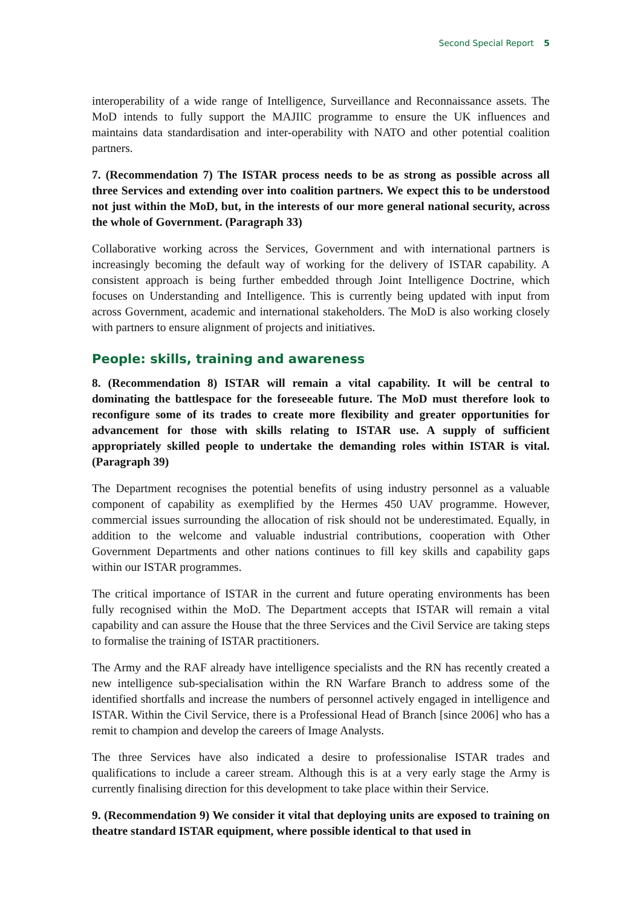Second Special Report 5
interoperability of a wide range of Intelligence, Surveillance and Reconnaissance assets. The MoD intends to fully support the MAJIIC programme to ensure the UK influences and maintains data standardisation and inter-operability with NATO and other potential coalition partners.
7. (Recommendation 7) The ISTAR process needs to be as strong as possible across all three Services and extending over into coalition partners. We expect this to be understood not just within the MoD, but, in the interests of our more general national security, across the whole of Government. (Paragraph 33)
Collaborative working across the Services, Government and with international partners is increasingly becoming the default way of working for the delivery of ISTAR capability. A consistent approach is being further embedded through Joint Intelligence Doctrine, which focuses on Understanding and Intelligence. This is currently being updated with input from across Government, academic and international stakeholders. The MoD is also working closely with partners to ensure alignment of projects and initiatives.
People: skills, training and awareness
8. (Recommendation 8) ISTAR will remain a vital capability. It will be central to dominating the battlespace for the foreseeable future. The MoD must therefore look to reconfigure some of its trades to create more flexibility and greater opportunities for advancement for those with skills relating to ISTAR use. A supply of sufficient appropriately skilled people to undertake the demanding roles within ISTAR is vital. (Paragraph 39)
The Department recognises the potential benefits of using industry personnel as a valuable component of capability as exemplified by the Hermes 450 UAV programme. However, commercial issues surrounding the allocation of risk should not be underestimated. Equally, in addition to the welcome and valuable industrial contributions, cooperation with Other Government Departments and other nations continues to fill key skills and capability gaps within our ISTAR programmes.
The critical importance of ISTAR in the current and future operating environments has been fully recognised within the MoD. The Department accepts that ISTAR will remain a vital capability and can assure the House that the three Services and the Civil Service are taking steps to formalise the training of ISTAR practitioners.
The Army and the RAF already have intelligence specialists and the RN has recently created a new intelligence sub-specialisation within the RN Warfare Branch to address some of the identified shortfalls and increase the numbers of personnel actively engaged in intelligence and ISTAR. Within the Civil Service, there is a Professional Head of Branch [since 2006] who has a remit to champion and develop the careers of Image Analysts.
The three Services have also indicated a desire to professionalise ISTAR trades and qualifications to include a career stream. Although this is at a very early stage the Army is currently finalising direction for this development to take place within their Service.
9. (Recommendation 9) We consider it vital that deploying units are exposed to training on theatre standard ISTAR equipment, where possible identical to that used in